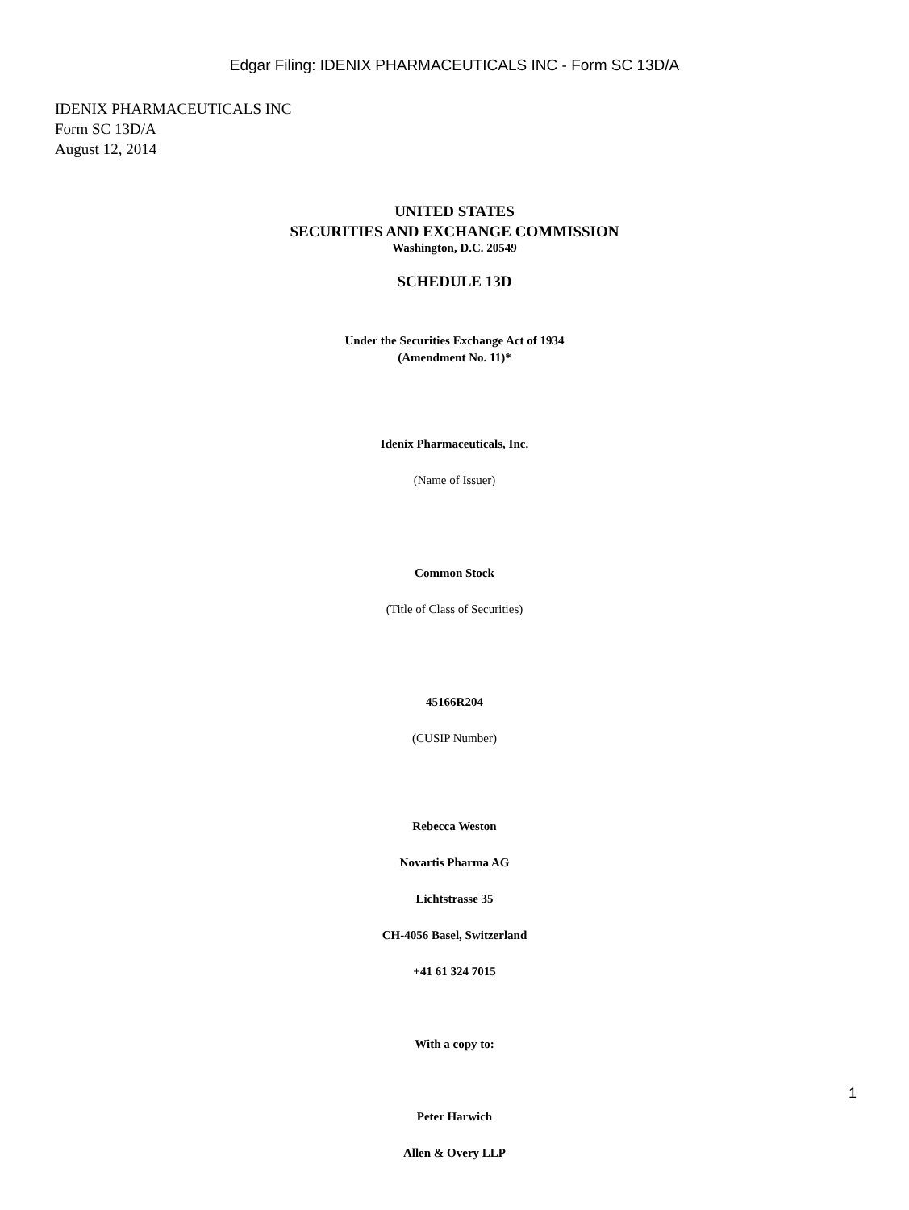Edgar Filing: IDENIX PHARMACEUTICALS INC - Form SC 13D/A
IDENIX PHARMACEUTICALS INC
Form SC 13D/A
August 12, 2014
UNITED STATES
SECURITIES AND EXCHANGE COMMISSION
Washington, D.C. 20549
SCHEDULE 13D
Under the Securities Exchange Act of 1934
(Amendment No. 11)*
Idenix Pharmaceuticals, Inc.
(Name of Issuer)
Common Stock
(Title of Class of Securities)
45166R204
(CUSIP Number)
Rebecca Weston
Novartis Pharma AG
Lichtstrasse 35
CH-4056 Basel, Switzerland
+41 61 324 7015
With a copy to:
Peter Harwich
Allen & Overy LLP
1